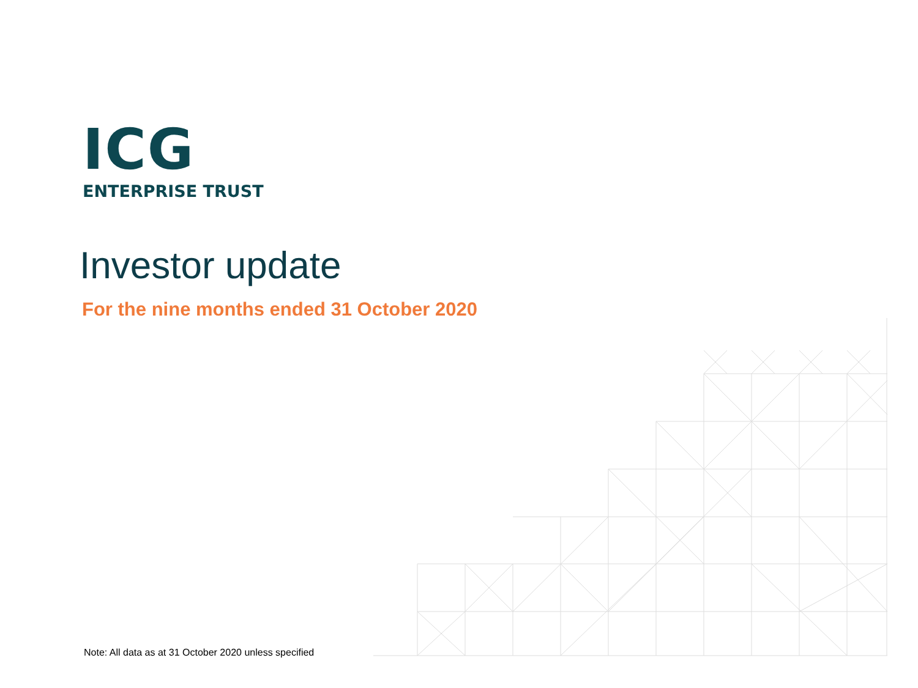ICG
ENTERPRISE TRUST
Investor update
For the nine months ended 31 October 2020
Note: All data as at 31 October 2020 unless specified